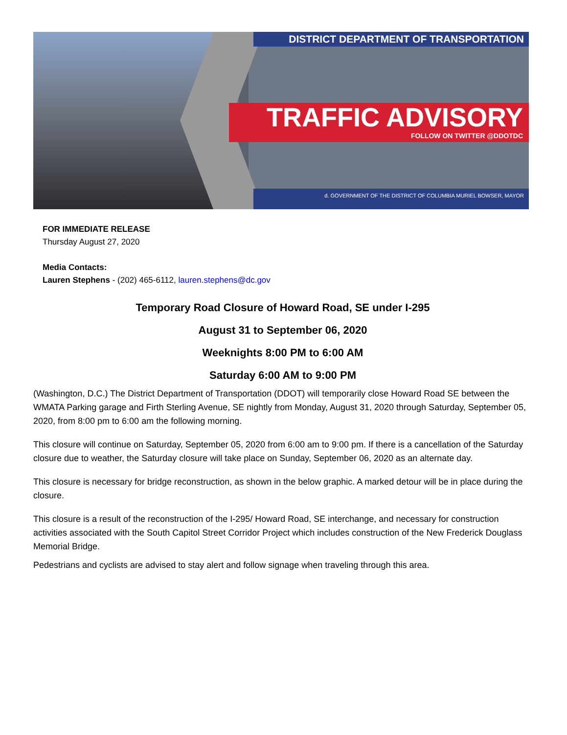DISTRICT DEPARTMENT OF TRANSPORTATION
TRAFFIC ADVISORY
FOLLOW ON TWITTER @DDOTDC
d. GOVERNMENT OF THE DISTRICT OF COLUMBIA MURIEL BOWSER, MAYOR
FOR IMMEDIATE RELEASE
Thursday August 27, 2020
Media Contacts:
Lauren Stephens - (202) 465-6112, lauren.stephens@dc.gov
Temporary Road Closure of Howard Road, SE under I-295
August 31 to September 06, 2020
Weeknights 8:00 PM to 6:00 AM
Saturday 6:00 AM to 9:00 PM
(Washington, D.C.) The District Department of Transportation (DDOT) will temporarily close Howard Road SE between the WMATA Parking garage and Firth Sterling Avenue, SE nightly from Monday, August 31, 2020 through Saturday, September 05, 2020, from 8:00 pm to 6:00 am the following morning.
This closure will continue on Saturday, September 05, 2020 from 6:00 am to 9:00 pm. If there is a cancellation of the Saturday closure due to weather, the Saturday closure will take place on Sunday, September 06, 2020 as an alternate day.
This closure is necessary for bridge reconstruction, as shown in the below graphic. A marked detour will be in place during the closure.
This closure is a result of the reconstruction of the I-295/ Howard Road, SE interchange, and necessary for construction activities associated with the South Capitol Street Corridor Project which includes construction of the New Frederick Douglass Memorial Bridge.
Pedestrians and cyclists are advised to stay alert and follow signage when traveling through this area.